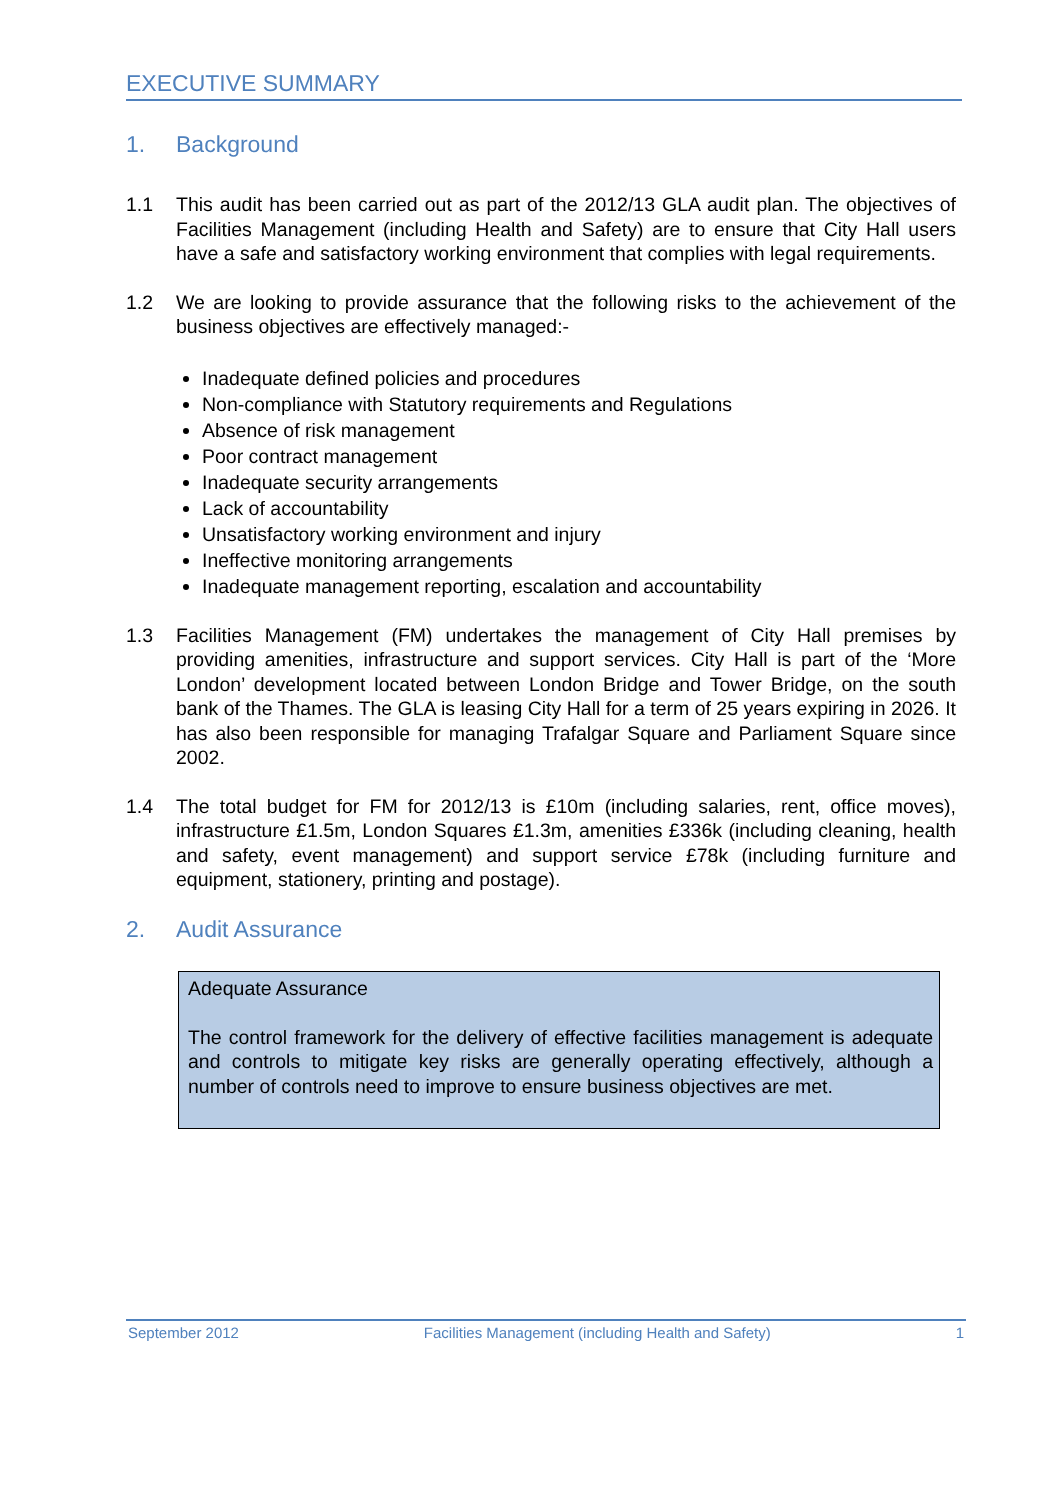EXECUTIVE SUMMARY
1. Background
1.1 This audit has been carried out as part of the 2012/13 GLA audit plan. The objectives of Facilities Management (including Health and Safety) are to ensure that City Hall users have a safe and satisfactory working environment that complies with legal requirements.
1.2 We are looking to provide assurance that the following risks to the achievement of the business objectives are effectively managed:-
Inadequate defined policies and procedures
Non-compliance with Statutory requirements and Regulations
Absence of risk management
Poor contract management
Inadequate security arrangements
Lack of accountability
Unsatisfactory working environment and injury
Ineffective monitoring arrangements
Inadequate management reporting, escalation and accountability
1.3 Facilities Management (FM) undertakes the management of City Hall premises by providing amenities, infrastructure and support services. City Hall is part of the ‘More London’ development located between London Bridge and Tower Bridge, on the south bank of the Thames. The GLA is leasing City Hall for a term of 25 years expiring in 2026. It has also been responsible for managing Trafalgar Square and Parliament Square since 2002.
1.4 The total budget for FM for 2012/13 is £10m (including salaries, rent, office moves), infrastructure £1.5m, London Squares £1.3m, amenities £336k (including cleaning, health and safety, event management) and support service £78k (including furniture and equipment, stationery, printing and postage).
2. Audit Assurance
Adequate Assurance
The control framework for the delivery of effective facilities management is adequate and controls to mitigate key risks are generally operating effectively, although a number of controls need to improve to ensure business objectives are met.
September 2012 Facilities Management (including Health and Safety) 1